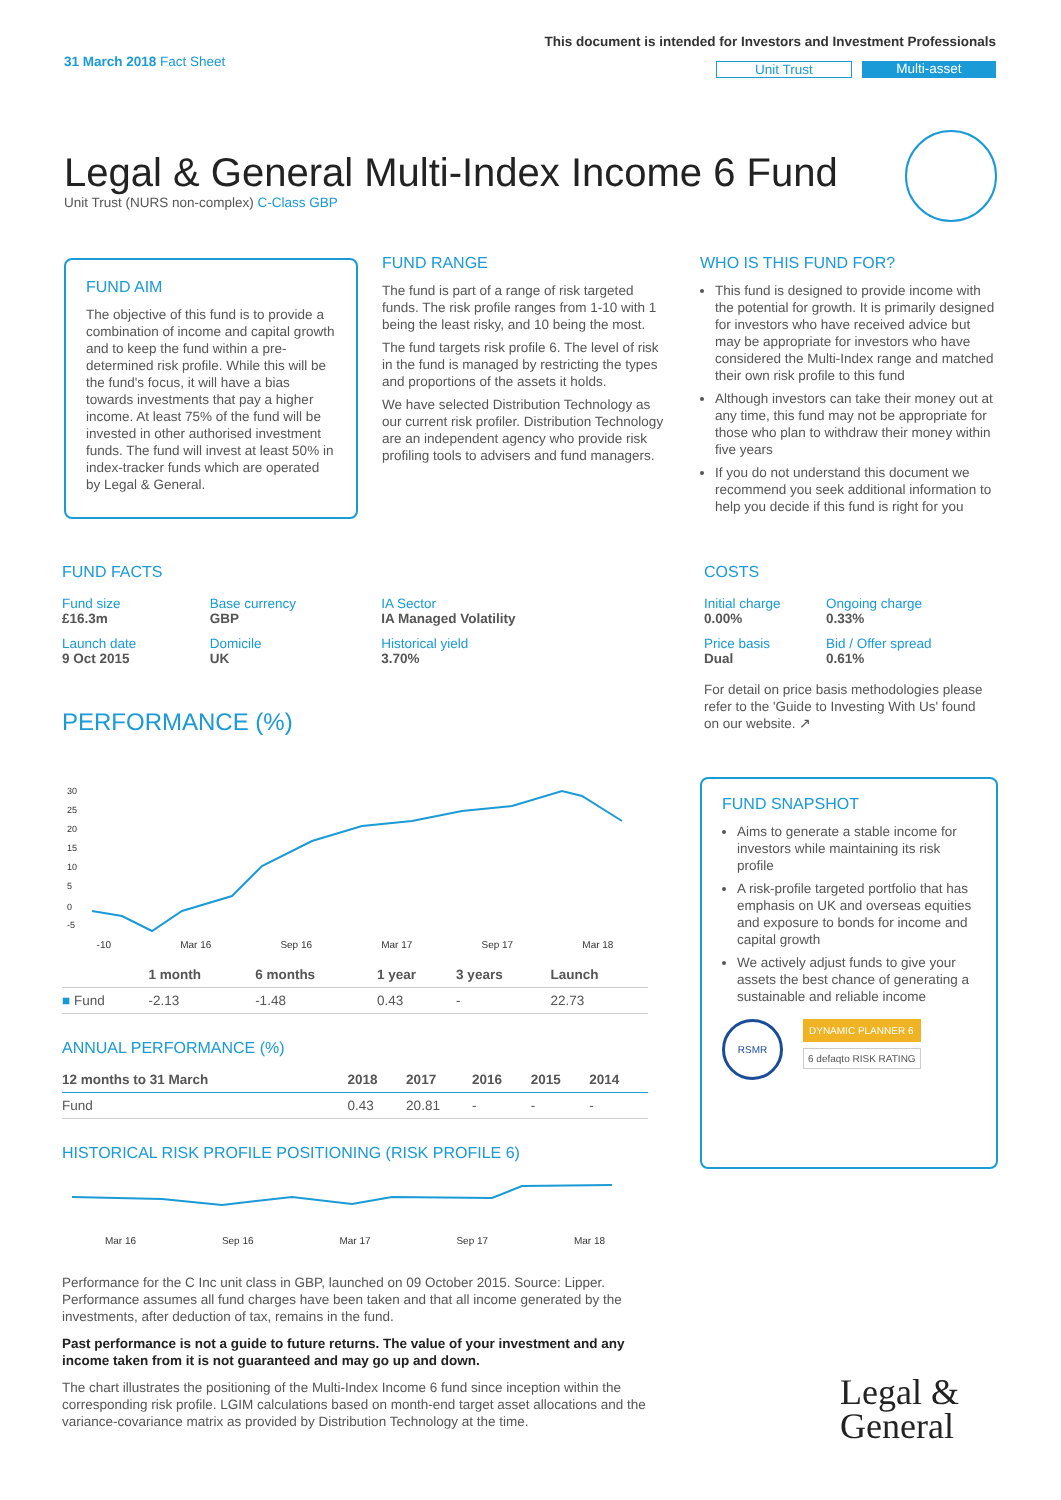31 March 2018 Fact Sheet
This document is intended for Investors and Investment Professionals
Unit Trust Multi-asset
Legal & General Multi-Index Income 6 Fund
Unit Trust (NURS non-complex) C-Class GBP
FUND AIM
The objective of this fund is to provide a combination of income and capital growth and to keep the fund within a pre-determined risk profile. While this will be the fund's focus, it will have a bias towards investments that pay a higher income. At least 75% of the fund will be invested in other authorised investment funds. The fund will invest at least 50% in index-tracker funds which are operated by Legal & General.
FUND RANGE
The fund is part of a range of risk targeted funds. The risk profile ranges from 1-10 with 1 being the least risky, and 10 being the most.
The fund targets risk profile 6. The level of risk in the fund is managed by restricting the types and proportions of the assets it holds.
We have selected Distribution Technology as our current risk profiler. Distribution Technology are an independent agency who provide risk profiling tools to advisers and fund managers.
WHO IS THIS FUND FOR?
This fund is designed to provide income with the potential for growth. It is primarily designed for investors who have received advice but may be appropriate for investors who have considered the Multi-Index range and matched their own risk profile to this fund
Although investors can take their money out at any time, this fund may not be appropriate for those who plan to withdraw their money within five years
If you do not understand this document we recommend you seek additional information to help you decide if this fund is right for you
FUND FACTS
| Fund size £16.3m | Base currency GBP | IA Sector IA Managed Volatility |
| Launch date 9 Oct 2015 | Domicile UK | Historical yield 3.70% |
COSTS
| Initial charge 0.00% | Ongoing charge 0.33% |
| Price basis Dual | Bid / Offer spread 0.61% |
For detail on price basis methodologies please refer to the 'Guide to Investing With Us' found on our website. ↗
PERFORMANCE (%)
30
25
20
15
10
5
0
-5
-10 Mar 16 Sep 16 Mar 17 Sep 17 Mar 18
| | 1 month | 6 months | 1 year | 3 years | Launch |
| --- | --- | --- | --- | --- | --- |
| ■ Fund | -2.13 | -1.48 | 0.43 | - | 22.73 |
ANNUAL PERFORMANCE (%)
| 12 months to 31 March | 2018 | 2017 | 2016 | 2015 | 2014 |
| --- | --- | --- | --- | --- | --- |
| Fund | 0.43 | 20.81 | - | - | - |
HISTORICAL RISK PROFILE POSITIONING (RISK PROFILE 6)
Mar 16 Sep 16 Mar 17 Sep 17 Mar 18
Performance for the C Inc unit class in GBP, launched on 09 October 2015. Source: Lipper. Performance assumes all fund charges have been taken and that all income generated by the investments, after deduction of tax, remains in the fund.
Past performance is not a guide to future returns. The value of your investment and any income taken from it is not guaranteed and may go up and down.
The chart illustrates the positioning of the Multi-Index Income 6 fund since inception within the corresponding risk profile. LGIM calculations based on month-end target asset allocations and the variance-covariance matrix as provided by Distribution Technology at the time.
FUND SNAPSHOT
Aims to generate a stable income for investors while maintaining its risk profile
A risk-profile targeted portfolio that has emphasis on UK and overseas equities and exposure to bonds for income and capital growth
We actively adjust funds to give your assets the best chance of generating a sustainable and reliable income
RSMR
DYNAMIC PLANNER 6
6 defaqto RISK RATING
Legal &
General